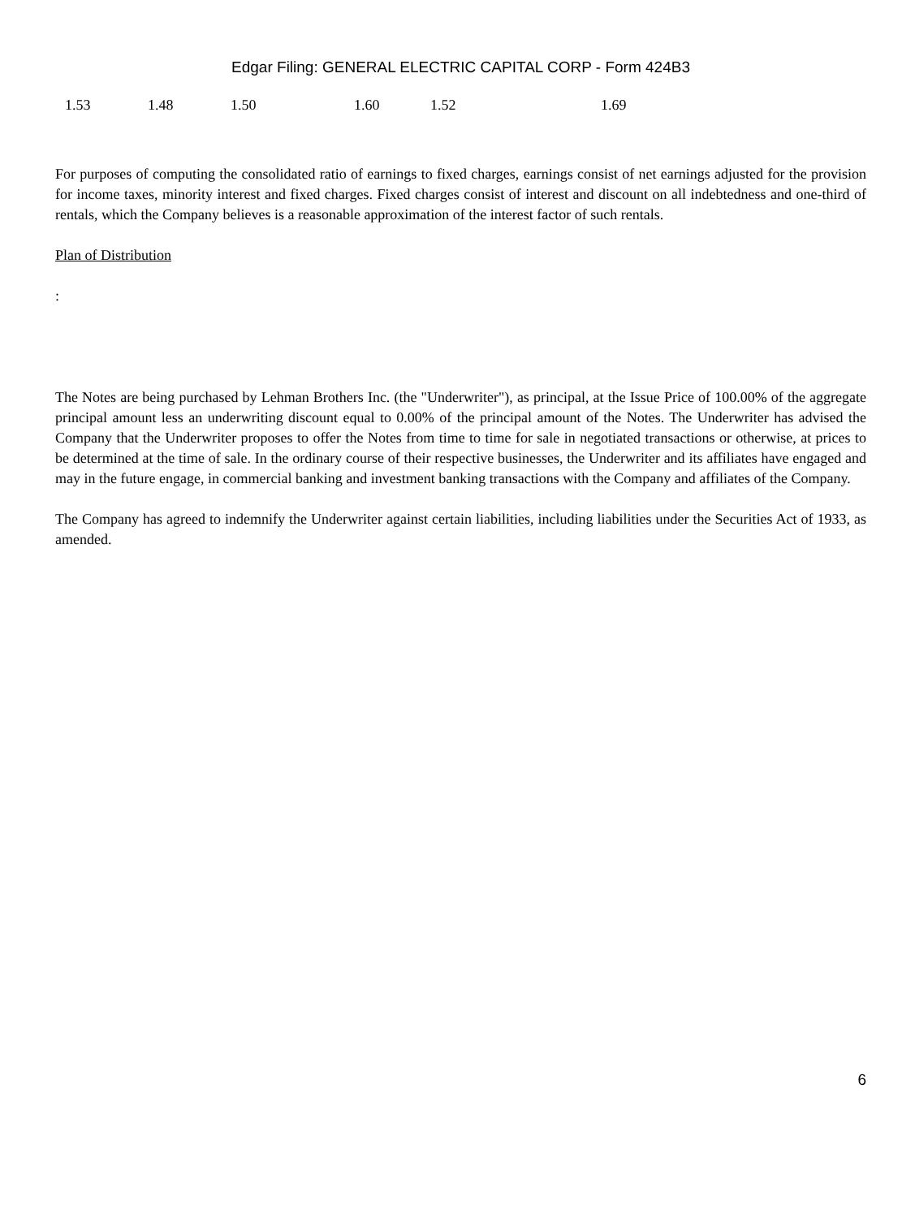Edgar Filing: GENERAL ELECTRIC CAPITAL CORP - Form 424B3
| 1.53 | 1.48 | 1.50 | 1.60 | 1.52 | 1.69 |
For purposes of computing the consolidated ratio of earnings to fixed charges, earnings consist of net earnings adjusted for the provision for income taxes, minority interest and fixed charges. Fixed charges consist of interest and discount on all indebtedness and one-third of rentals, which the Company believes is a reasonable approximation of the interest factor of such rentals.
Plan of Distribution
:
The Notes are being purchased by Lehman Brothers Inc. (the "Underwriter"), as principal, at the Issue Price of 100.00% of the aggregate principal amount less an underwriting discount equal to 0.00% of the principal amount of the Notes. The Underwriter has advised the Company that the Underwriter proposes to offer the Notes from time to time for sale in negotiated transactions or otherwise, at prices to be determined at the time of sale. In the ordinary course of their respective businesses, the Underwriter and its affiliates have engaged and may in the future engage, in commercial banking and investment banking transactions with the Company and affiliates of the Company.
The Company has agreed to indemnify the Underwriter against certain liabilities, including liabilities under the Securities Act of 1933, as amended.
6